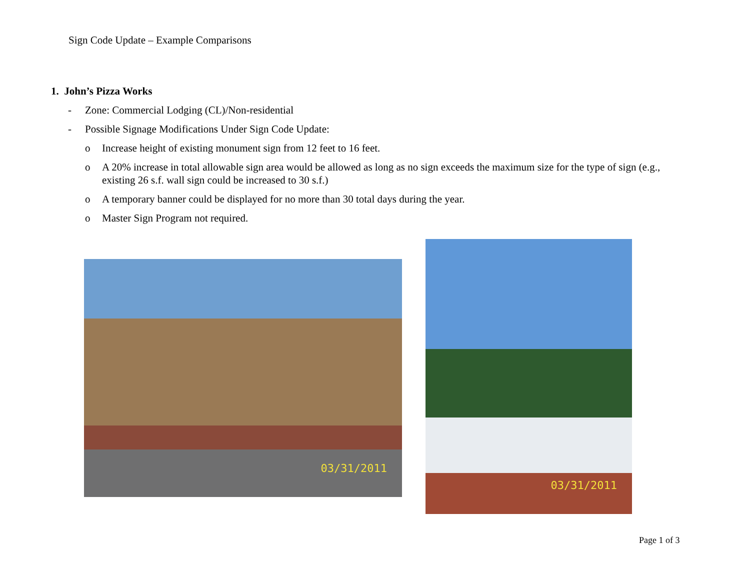Sign Code Update – Example Comparisons
1. John’s Pizza Works
- Zone: Commercial Lodging (CL)/Non-residential
- Possible Signage Modifications Under Sign Code Update:
o Increase height of existing monument sign from 12 feet to 16 feet.
o A 20% increase in total allowable sign area would be allowed as long as no sign exceeds the maximum size for the type of sign (e.g., existing 26 s.f. wall sign could be increased to 30 s.f.)
o A temporary banner could be displayed for no more than 30 total days during the year.
o Master Sign Program not required.
03/31/2011
03/31/2011
Page 1 of 3